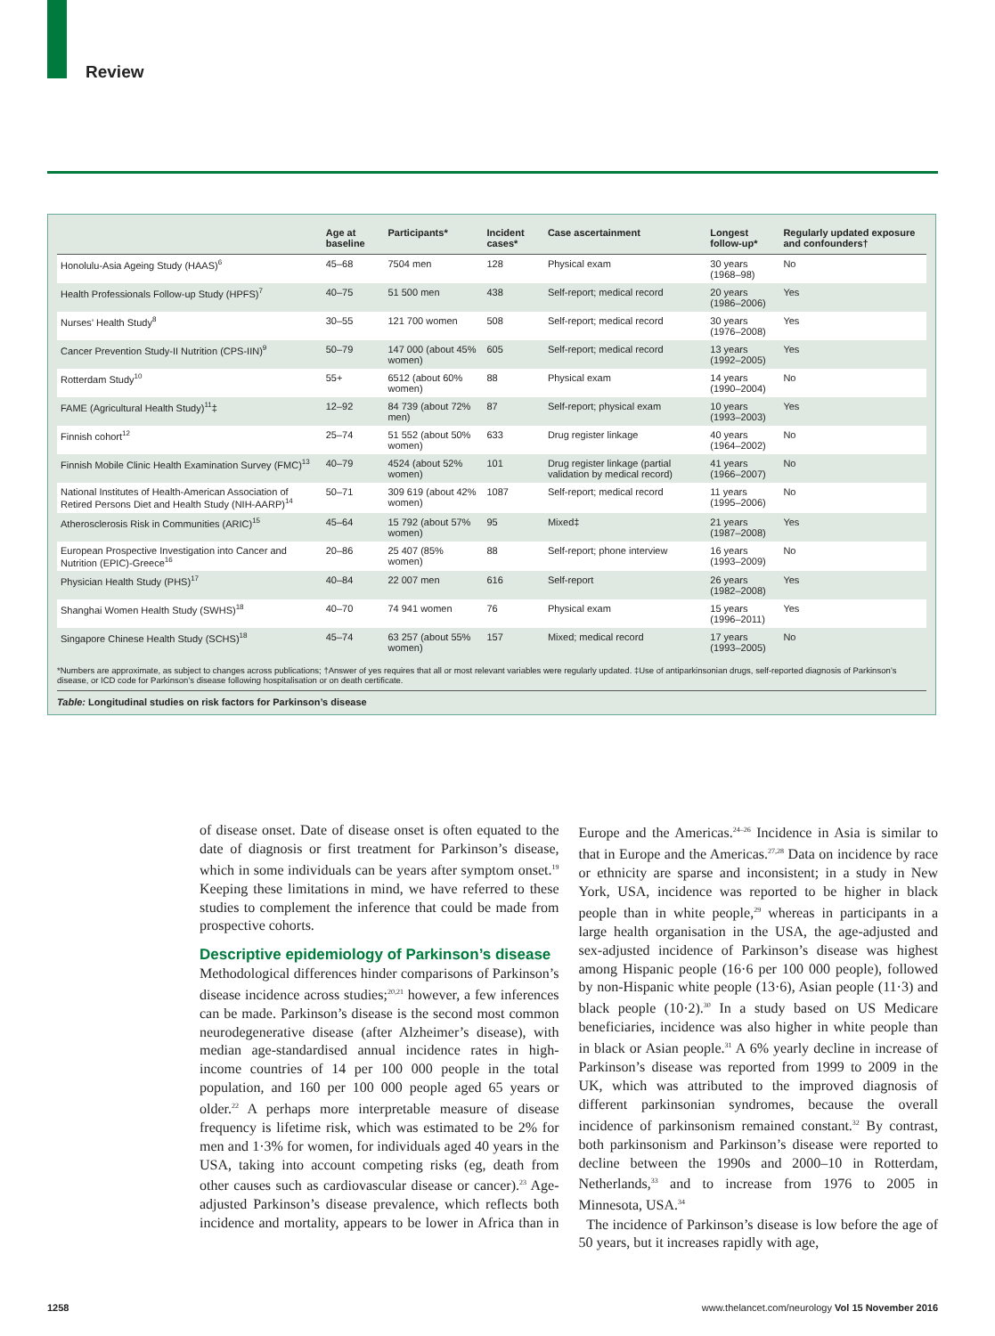Review
| | Age at baseline | Participants* | Incident cases* | Case ascertainment | Longest follow-up* | Regularly updated exposure and confounders† |
| --- | --- | --- | --- | --- | --- | --- |
| Honolulu-Asia Ageing Study (HAAS)<sup>6</sup> | 45–68 | 7504 men | 128 | Physical exam | 30 years (1968–98) | No |
| Health Professionals Follow-up Study (HPFS)<sup>7</sup> | 40–75 | 51 500 men | 438 | Self-report; medical record | 20 years (1986–2006) | Yes |
| Nurses’ Health Study<sup>8</sup> | 30–55 | 121 700 women | 508 | Self-report; medical record | 30 years (1976–2008) | Yes |
| Cancer Prevention Study-II Nutrition (CPS-IIN)<sup>9</sup> | 50–79 | 147 000 (about 45% women) | 605 | Self-report; medical record | 13 years (1992–2005) | Yes |
| Rotterdam Study<sup>10</sup> | 55+ | 6512 (about 60% women) | 88 | Physical exam | 14 years (1990–2004) | No |
| FAME (Agricultural Health Study)<sup>11</sup>‡ | 12–92 | 84 739 (about 72% men) | 87 | Self-report; physical exam | 10 years (1993–2003) | Yes |
| Finnish cohort<sup>12</sup> | 25–74 | 51 552 (about 50% women) | 633 | Drug register linkage | 40 years (1964–2002) | No |
| Finnish Mobile Clinic Health Examination Survey (FMC)<sup>13</sup> | 40–79 | 4524 (about 52% women) | 101 | Drug register linkage (partial validation by medical record) | 41 years (1966–2007) | No |
| National Institutes of Health-American Association of Retired Persons Diet and Health Study (NIH-AARP)<sup>14</sup> | 50–71 | 309 619 (about 42% women) | 1087 | Self-report; medical record | 11 years (1995–2006) | No |
| Atherosclerosis Risk in Communities (ARIC)<sup>15</sup> | 45–64 | 15 792 (about 57% women) | 95 | Mixed‡ | 21 years (1987–2008) | Yes |
| European Prospective Investigation into Cancer and Nutrition (EPIC)-Greece<sup>16</sup> | 20–86 | 25 407 (85% women) | 88 | Self-report; phone interview | 16 years (1993–2009) | No |
| Physician Health Study (PHS)<sup>17</sup> | 40–84 | 22 007 men | 616 | Self-report | 26 years (1982–2008) | Yes |
| Shanghai Women Health Study (SWHS)<sup>18</sup> | 40–70 | 74 941 women | 76 | Physical exam | 15 years (1996–2011) | Yes |
| Singapore Chinese Health Study (SCHS)<sup>18</sup> | 45–74 | 63 257 (about 55% women) | 157 | Mixed; medical record | 17 years (1993–2005) | No |
*Numbers are approximate, as subject to changes across publications; †Answer of yes requires that all or most relevant variables were regularly updated. ‡Use of antiparkinsonian drugs, self-reported diagnosis of Parkinson’s disease, or ICD code for Parkinson’s disease following hospitalisation or on death certificate.
Table: Longitudinal studies on risk factors for Parkinson’s disease
of disease onset. Date of disease onset is often equated to the date of diagnosis or first treatment for Parkinson’s disease, which in some individuals can be years after symptom onset.<sup>19</sup> Keeping these limitations in mind, we have referred to these studies to complement the inference that could be made from prospective cohorts.
Descriptive epidemiology of Parkinson’s disease
Methodological differences hinder comparisons of Parkinson’s disease incidence across studies;<sup>20,21</sup> however, a few inferences can be made. Parkinson’s disease is the second most common neurodegenerative disease (after Alzheimer’s disease), with median age-standardised annual incidence rates in high-income countries of 14 per 100 000 people in the total population, and 160 per 100 000 people aged 65 years or older.<sup>22</sup> A perhaps more interpretable measure of disease frequency is lifetime risk, which was estimated to be 2% for men and 1·3% for women, for individuals aged 40 years in the USA, taking into account competing risks (eg, death from other causes such as cardiovascular disease or cancer).<sup>23</sup> Age-adjusted Parkinson’s disease prevalence, which reflects both incidence and mortality, appears to be lower in Africa than in Europe and the Americas.<sup>24–26</sup> Incidence in Asia is similar to that in Europe and the Americas.<sup>27,28</sup> Data on incidence by race or ethnicity are sparse and inconsistent; in a study in New York, USA, incidence was reported to be higher in black people than in white people,<sup>29</sup> whereas in participants in a large health organisation in the USA, the age-adjusted and sex-adjusted incidence of Parkinson’s disease was highest among Hispanic people (16·6 per 100 000 people), followed by non-Hispanic white people (13·6), Asian people (11·3) and black people (10·2).<sup>30</sup> In a study based on US Medicare beneficiaries, incidence was also higher in white people than in black or Asian people.<sup>31</sup> A 6% yearly decline in increase of Parkinson’s disease was reported from 1999 to 2009 in the UK, which was attributed to the improved diagnosis of different parkinsonian syndromes, because the overall incidence of parkinsonism remained constant.<sup>32</sup> By contrast, both parkinsonism and Parkinson’s disease were reported to decline between the 1990s and 2000–10 in Rotterdam, Netherlands,<sup>33</sup> and to increase from 1976 to 2005 in Minnesota, USA.<sup>34</sup>
The incidence of Parkinson’s disease is low before the age of 50 years, but it increases rapidly with age,
1258 www.thelancet.com/neurology Vol 15 November 2016